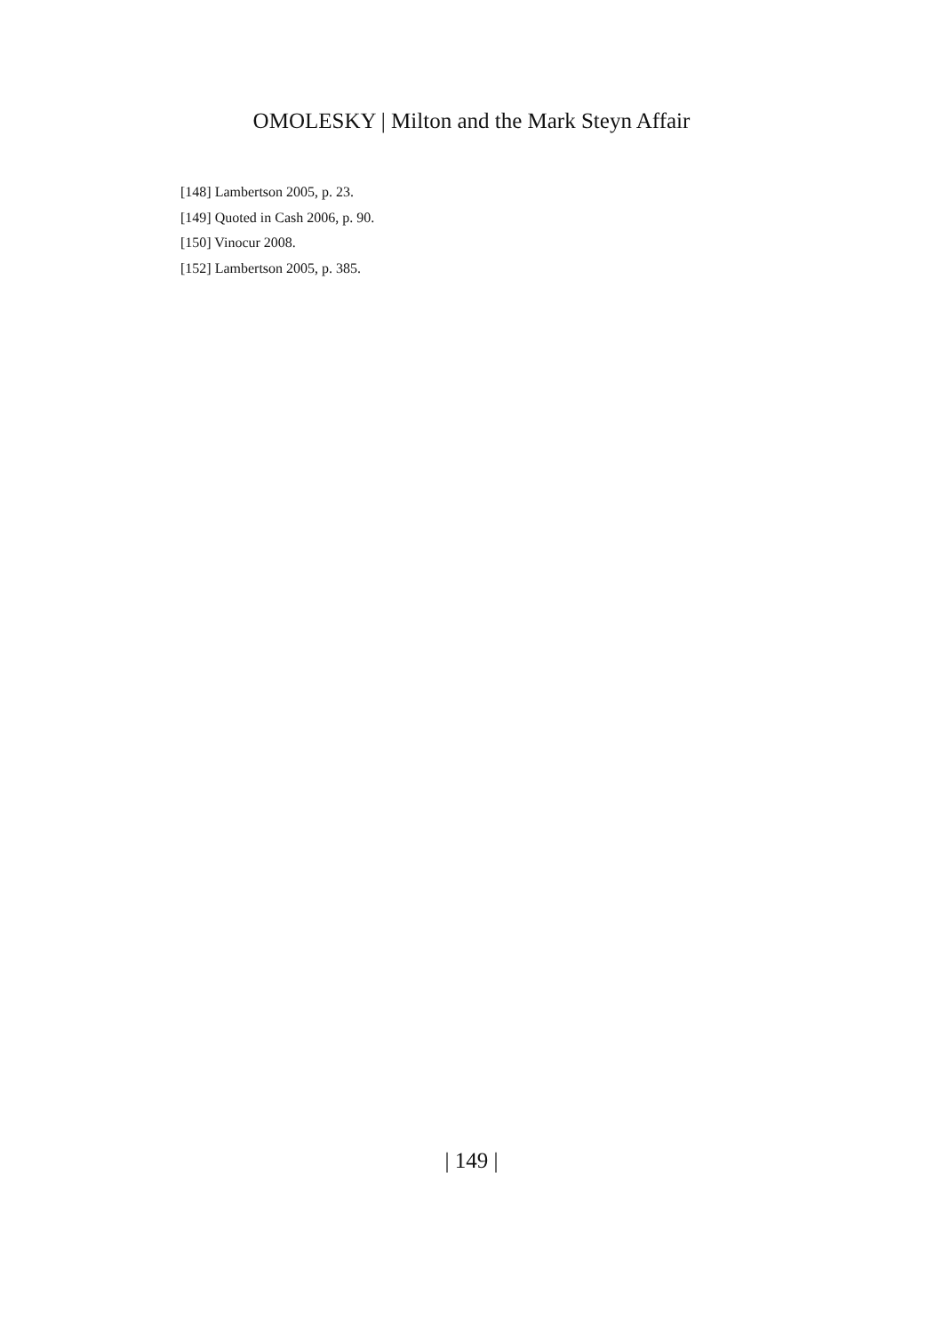OMOLESKY | Milton and the Mark Steyn Affair
[148] Lambertson 2005, p. 23.
[149] Quoted in Cash 2006, p. 90.
[150] Vinocur 2008.
[152] Lambertson 2005, p. 385.
| 149 |